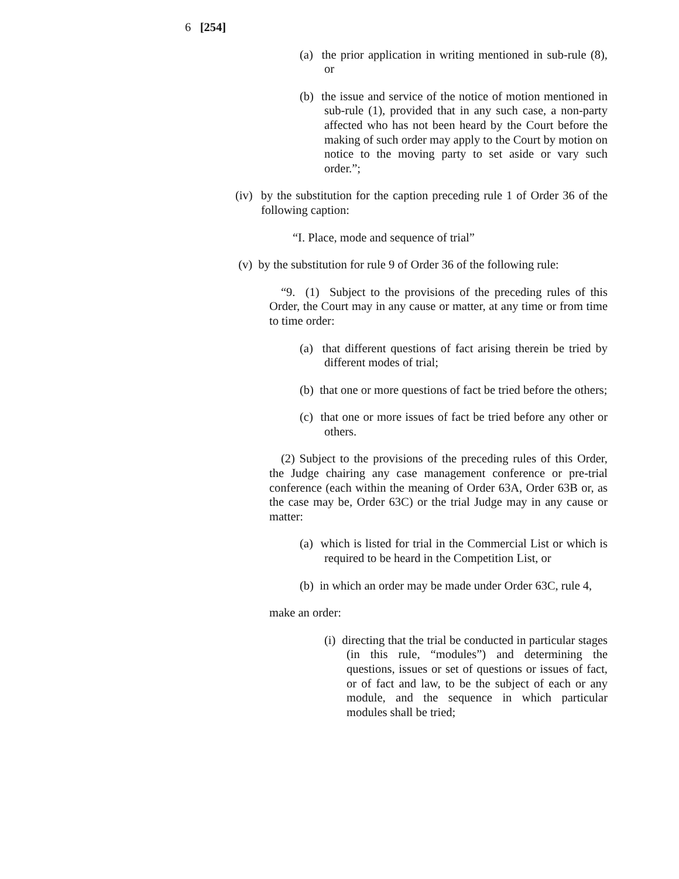6 [254]
(a) the prior application in writing mentioned in sub-rule (8), or
(b) the issue and service of the notice of motion mentioned in sub-rule (1), provided that in any such case, a non-party affected who has not been heard by the Court before the making of such order may apply to the Court by motion on notice to the moving party to set aside or vary such order.”;
(iv) by the substitution for the caption preceding rule 1 of Order 36 of the following caption:
“I. Place, mode and sequence of trial”
(v) by the substitution for rule 9 of Order 36 of the following rule:
“9. (1) Subject to the provisions of the preceding rules of this Order, the Court may in any cause or matter, at any time or from time to time order:
(a) that different questions of fact arising therein be tried by different modes of trial;
(b) that one or more questions of fact be tried before the others;
(c) that one or more issues of fact be tried before any other or others.
(2) Subject to the provisions of the preceding rules of this Order, the Judge chairing any case management conference or pre-trial conference (each within the meaning of Order 63A, Order 63B or, as the case may be, Order 63C) or the trial Judge may in any cause or matter:
(a) which is listed for trial in the Commercial List or which is required to be heard in the Competition List, or
(b) in which an order may be made under Order 63C, rule 4,
make an order:
(i) directing that the trial be conducted in particular stages (in this rule, “modules”) and determining the questions, issues or set of questions or issues of fact, or of fact and law, to be the subject of each or any module, and the sequence in which particular modules shall be tried;